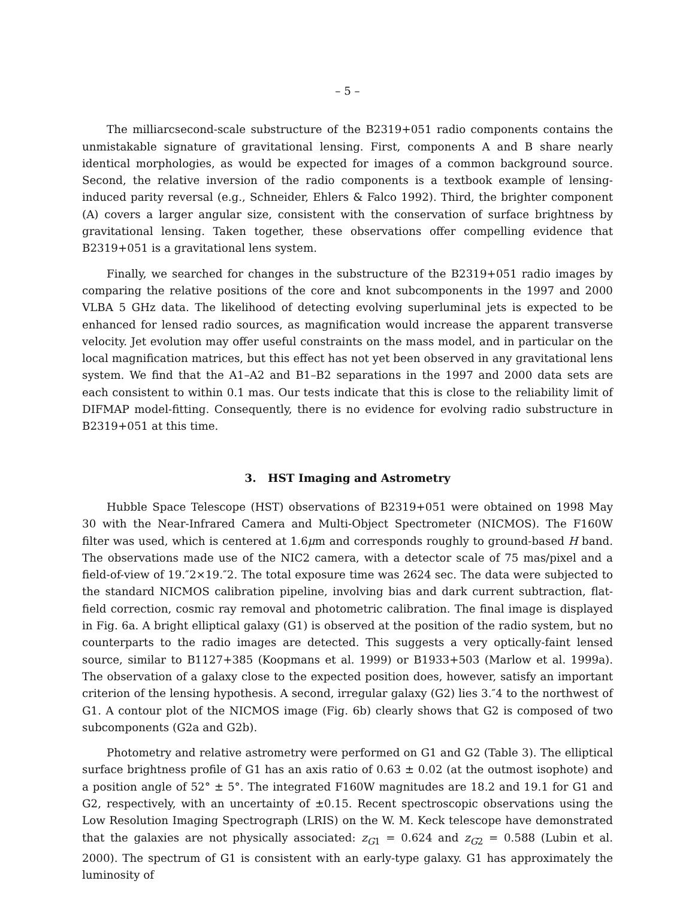– 5 –
The milliarcsecond-scale substructure of the B2319+051 radio components contains the unmistakable signature of gravitational lensing. First, components A and B share nearly identical morphologies, as would be expected for images of a common background source. Second, the relative inversion of the radio components is a textbook example of lensing-induced parity reversal (e.g., Schneider, Ehlers & Falco 1992). Third, the brighter component (A) covers a larger angular size, consistent with the conservation of surface brightness by gravitational lensing. Taken together, these observations offer compelling evidence that B2319+051 is a gravitational lens system.
Finally, we searched for changes in the substructure of the B2319+051 radio images by comparing the relative positions of the core and knot subcomponents in the 1997 and 2000 VLBA 5 GHz data. The likelihood of detecting evolving superluminal jets is expected to be enhanced for lensed radio sources, as magnification would increase the apparent transverse velocity. Jet evolution may offer useful constraints on the mass model, and in particular on the local magnification matrices, but this effect has not yet been observed in any gravitational lens system. We find that the A1–A2 and B1–B2 separations in the 1997 and 2000 data sets are each consistent to within 0.1 mas. Our tests indicate that this is close to the reliability limit of DIFMAP model-fitting. Consequently, there is no evidence for evolving radio substructure in B2319+051 at this time.
3. HST Imaging and Astrometry
Hubble Space Telescope (HST) observations of B2319+051 were obtained on 1998 May 30 with the Near-Infrared Camera and Multi-Object Spectrometer (NICMOS). The F160W filter was used, which is centered at 1.6μm and corresponds roughly to ground-based H band. The observations made use of the NIC2 camera, with a detector scale of 75 mas/pixel and a field-of-view of 19.″2×19.″2. The total exposure time was 2624 sec. The data were subjected to the standard NICMOS calibration pipeline, involving bias and dark current subtraction, flat-field correction, cosmic ray removal and photometric calibration. The final image is displayed in Fig. 6a. A bright elliptical galaxy (G1) is observed at the position of the radio system, but no counterparts to the radio images are detected. This suggests a very optically-faint lensed source, similar to B1127+385 (Koopmans et al. 1999) or B1933+503 (Marlow et al. 1999a). The observation of a galaxy close to the expected position does, however, satisfy an important criterion of the lensing hypothesis. A second, irregular galaxy (G2) lies 3.″4 to the northwest of G1. A contour plot of the NICMOS image (Fig. 6b) clearly shows that G2 is composed of two subcomponents (G2a and G2b).
Photometry and relative astrometry were performed on G1 and G2 (Table 3). The elliptical surface brightness profile of G1 has an axis ratio of 0.63 ± 0.02 (at the outmost isophote) and a position angle of 52° ± 5°. The integrated F160W magnitudes are 18.2 and 19.1 for G1 and G2, respectively, with an uncertainty of ±0.15. Recent spectroscopic observations using the Low Resolution Imaging Spectrograph (LRIS) on the W. M. Keck telescope have demonstrated that the galaxies are not physically associated: z<sub>G1</sub> = 0.624 and z<sub>G2</sub> = 0.588 (Lubin et al. 2000). The spectrum of G1 is consistent with an early-type galaxy. G1 has approximately the luminosity of